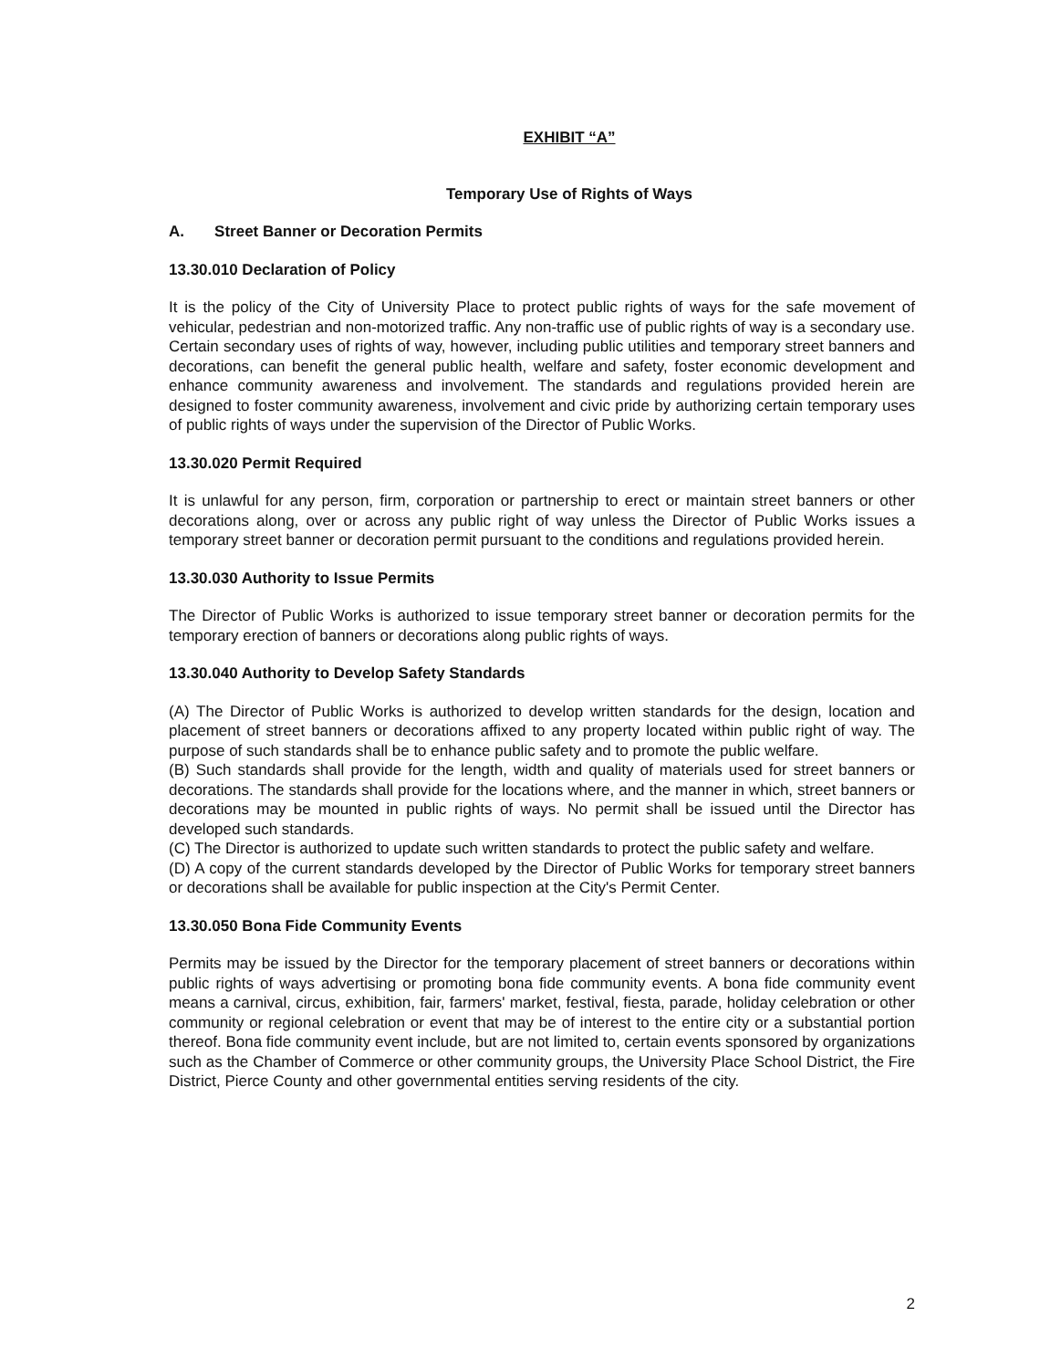EXHIBIT “A”
Temporary Use of Rights of Ways
A. Street Banner or Decoration Permits
13.30.010 Declaration of Policy
It is the policy of the City of University Place to protect public rights of ways for the safe movement of vehicular, pedestrian and non-motorized traffic. Any non-traffic use of public rights of way is a secondary use. Certain secondary uses of rights of way, however, including public utilities and temporary street banners and decorations, can benefit the general public health, welfare and safety, foster economic development and enhance community awareness and involvement. The standards and regulations provided herein are designed to foster community awareness, involvement and civic pride by authorizing certain temporary uses of public rights of ways under the supervision of the Director of Public Works.
13.30.020 Permit Required
It is unlawful for any person, firm, corporation or partnership to erect or maintain street banners or other decorations along, over or across any public right of way unless the Director of Public Works issues a temporary street banner or decoration permit pursuant to the conditions and regulations provided herein.
13.30.030 Authority to Issue Permits
The Director of Public Works is authorized to issue temporary street banner or decoration permits for the temporary erection of banners or decorations along public rights of ways.
13.30.040 Authority to Develop Safety Standards
(A) The Director of Public Works is authorized to develop written standards for the design, location and placement of street banners or decorations affixed to any property located within public right of way. The purpose of such standards shall be to enhance public safety and to promote the public welfare.
(B) Such standards shall provide for the length, width and quality of materials used for street banners or decorations. The standards shall provide for the locations where, and the manner in which, street banners or decorations may be mounted in public rights of ways. No permit shall be issued until the Director has developed such standards.
(C) The Director is authorized to update such written standards to protect the public safety and welfare.
(D) A copy of the current standards developed by the Director of Public Works for temporary street banners or decorations shall be available for public inspection at the City's Permit Center.
13.30.050 Bona Fide Community Events
Permits may be issued by the Director for the temporary placement of street banners or decorations within public rights of ways advertising or promoting bona fide community events. A bona fide community event means a carnival, circus, exhibition, fair, farmers' market, festival, fiesta, parade, holiday celebration or other community or regional celebration or event that may be of interest to the entire city or a substantial portion thereof. Bona fide community event include, but are not limited to, certain events sponsored by organizations such as the Chamber of Commerce or other community groups, the University Place School District, the Fire District, Pierce County and other governmental entities serving residents of the city.
2